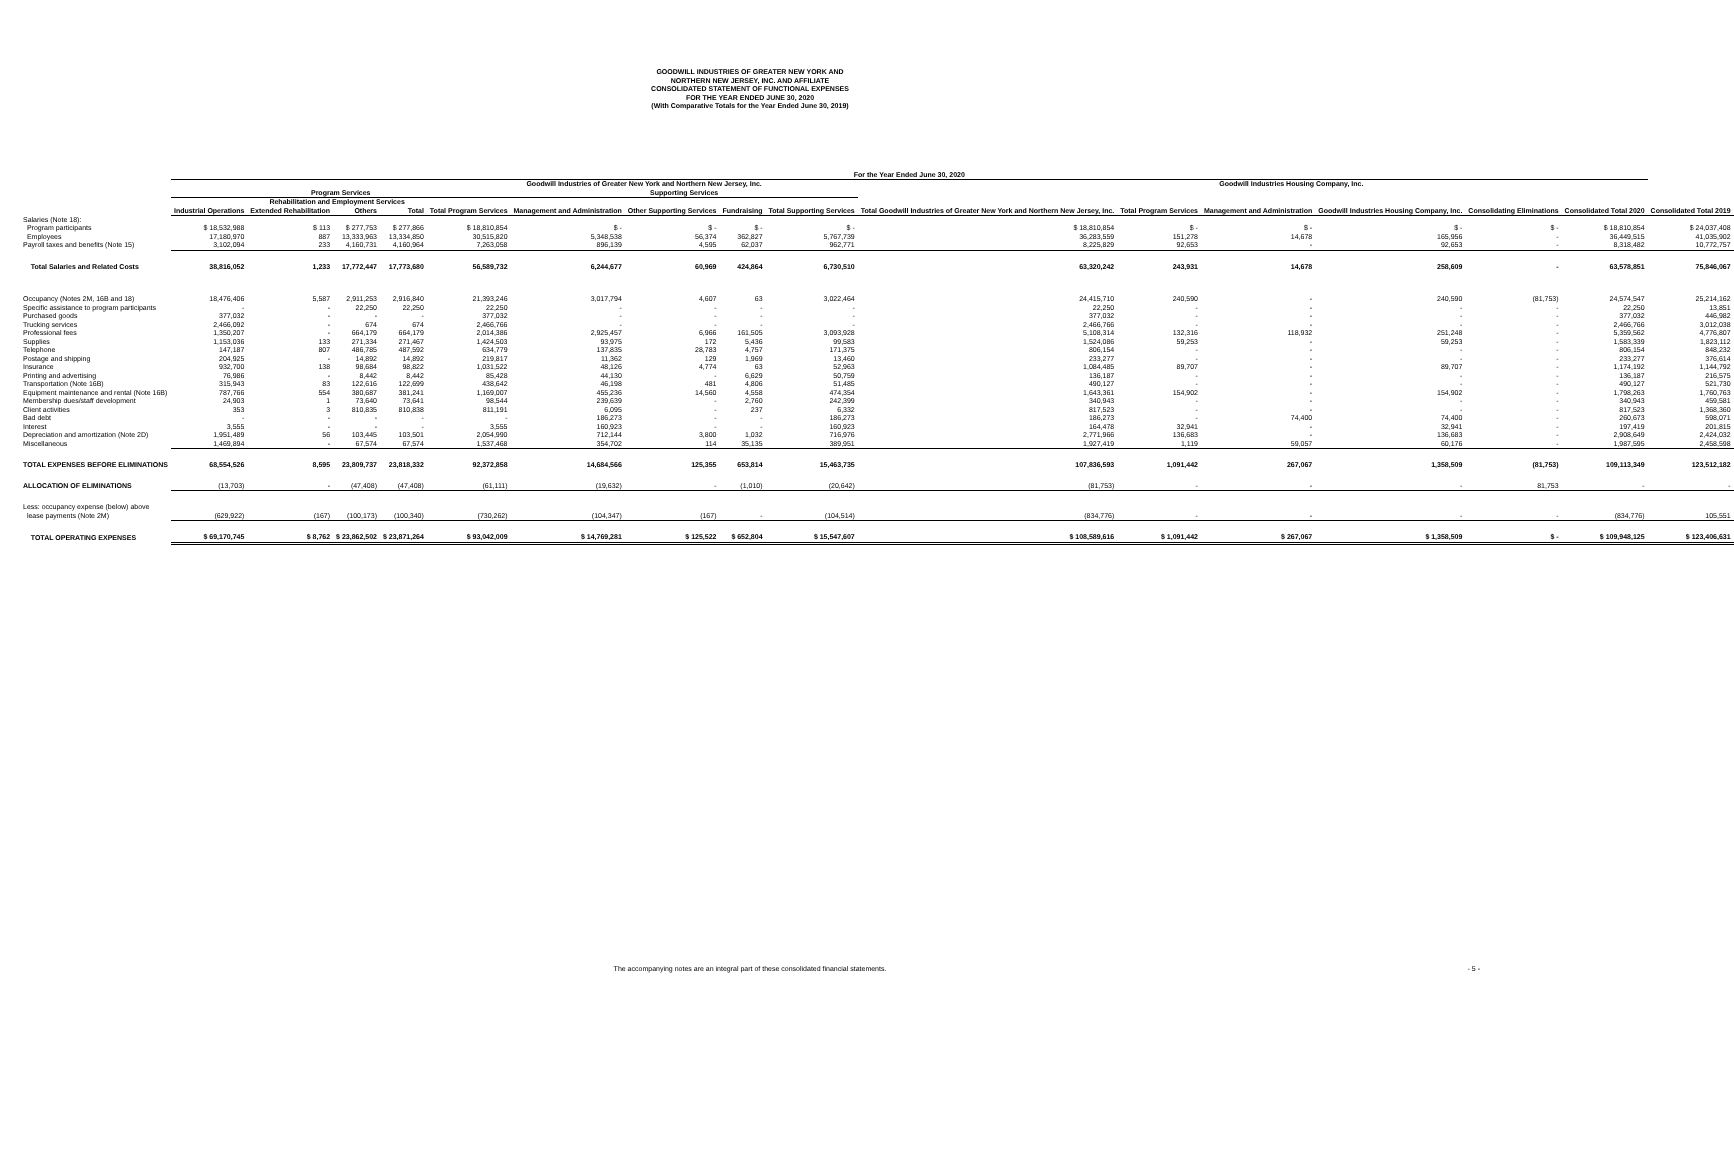GOODWILL INDUSTRIES OF GREATER NEW YORK AND
NORTHERN NEW JERSEY, INC. AND AFFILIATE
CONSOLIDATED STATEMENT OF FUNCTIONAL EXPENSES
FOR THE YEAR ENDED JUNE 30, 2020
(With Comparative Totals for the Year Ended June 30, 2019)
| | For the Year Ended June 30, 2020 | | | | | | | | | | | | | | | |
| --- | --- | --- | --- | --- | --- | --- | --- | --- | --- | --- | --- | --- | --- | --- | --- | --- |
| | Goodwill Industries of Greater New York and Northern New Jersey, Inc. | | | | | | | | | | Goodwill Industries Housing Company, Inc. | | | | | |
| | Program Services | | | | | Supporting Services | | | | | | | | | | |
| | | Rehabilitation and Employment Services | | | | | | | | | | | | | | |
| | Industrial Operations | Extended Rehabilitation | Others | Total | Total Program Services | Management and Administration | Other Supporting Services | Fundraising | Total Supporting Services | Total Goodwill Industries of Greater New York and Northern New Jersey, Inc. | Total Program Services | Management and Administration | Goodwill Industries Housing Company, Inc. | Consolidating Eliminations | Consolidated Total 2020 | Consolidated Total 2019 |
| Salaries (Note 18): | | | | | | | | | | | | | | | | |
| Program participants | $ 18,532,988 | $ 113 | $ 277,753 | $ 277,866 | $ 18,810,854 | $ - | $ - | $ - | $ - | $ 18,810,854 | $ - | $ - | $ - | $ - | $ 18,810,854 | $ 24,037,408 |
| Employees | 17,180,970 | 887 | 13,333,963 | 13,334,850 | 30,515,820 | 5,348,538 | 56,374 | 362,827 | 5,767,739 | 36,283,559 | 151,278 | 14,678 | 165,956 | - | 36,449,515 | 41,035,902 |
| Payroll taxes and benefits (Note 15) | 3,102,094 | 233 | 4,160,731 | 4,160,964 | 7,263,058 | 896,139 | 4,595 | 62,037 | 962,771 | 8,225,829 | 92,653 | - | 92,653 | - | 8,318,482 | 10,772,757 |
| Total Salaries and Related Costs | 38,816,052 | 1,233 | 17,772,447 | 17,773,680 | 56,589,732 | 6,244,677 | 60,969 | 424,864 | 6,730,510 | 63,320,242 | 243,931 | 14,678 | 258,609 | - | 63,578,851 | 75,846,067 |
| Occupancy (Notes 2M, 16B and 18) | 18,476,406 | 5,587 | 2,911,253 | 2,916,840 | 21,393,246 | 3,017,794 | 4,607 | 63 | 3,022,464 | 24,415,710 | 240,590 | - | 240,590 | (81,753) | 24,574,547 | 25,214,162 |
| Specific assistance to program participants | - | - | 22,250 | 22,250 | 22,250 | - | - | - | - | 22,250 | - | - | - | - | 22,250 | 13,851 |
| Purchased goods | 377,032 | - | - | - | 377,032 | - | - | - | - | 377,032 | - | - | - | - | 377,032 | 446,982 |
| Trucking services | 2,466,092 | - | 674 | 674 | 2,466,766 | - | - | - | - | 2,466,766 | - | - | - | - | 2,466,766 | 3,012,038 |
| Professional fees | 1,350,207 | - | 664,179 | 664,179 | 2,014,386 | 2,925,457 | 6,966 | 161,505 | 3,093,928 | 5,108,314 | 132,316 | 118,932 | 251,248 | - | 5,359,562 | 4,776,807 |
| Supplies | 1,153,036 | 133 | 271,334 | 271,467 | 1,424,503 | 93,975 | 172 | 5,436 | 99,583 | 1,524,086 | 59,253 | - | 59,253 | - | 1,583,339 | 1,823,112 |
| Telephone | 147,187 | 807 | 486,785 | 487,592 | 634,779 | 137,835 | 28,783 | 4,757 | 171,375 | 806,154 | - | - | - | - | 806,154 | 848,232 |
| Postage and shipping | 204,925 | - | 14,892 | 14,892 | 219,817 | 11,362 | 129 | 1,969 | 13,460 | 233,277 | - | - | - | - | 233,277 | 376,614 |
| Insurance | 932,700 | 138 | 98,684 | 98,822 | 1,031,522 | 48,126 | 4,774 | 63 | 52,963 | 1,084,485 | 89,707 | - | 89,707 | - | 1,174,192 | 1,144,792 |
| Printing and advertising | 76,986 | - | 8,442 | 8,442 | 85,428 | 44,130 | - | 6,629 | 50,759 | 136,187 | - | - | - | - | 136,187 | 216,575 |
| Transportation (Note 16B) | 315,943 | 83 | 122,616 | 122,699 | 438,642 | 46,198 | 481 | 4,806 | 51,485 | 490,127 | - | - | - | - | 490,127 | 521,730 |
| Equipment maintenance and rental (Note 16B) | 787,766 | 554 | 380,687 | 381,241 | 1,169,007 | 455,236 | 14,560 | 4,558 | 474,354 | 1,643,361 | 154,902 | - | 154,902 | - | 1,798,263 | 1,760,763 |
| Membership dues/staff development | 24,903 | 1 | 73,640 | 73,641 | 98,544 | 239,639 | - | 2,760 | 242,399 | 340,943 | - | - | - | - | 340,943 | 459,581 |
| Client activities | 353 | 3 | 810,835 | 810,838 | 811,191 | 6,095 | - | 237 | 6,332 | 817,523 | - | - | - | - | 817,523 | 1,368,360 |
| Bad debt | - | - | - | - | - | 186,273 | - | - | 186,273 | 186,273 | - | 74,400 | 74,400 | - | 260,673 | 598,071 |
| Interest | 3,555 | - | - | - | 3,555 | 160,923 | - | - | 160,923 | 164,478 | 32,941 | - | 32,941 | - | 197,419 | 201,815 |
| Depreciation and amortization (Note 2D) | 1,951,489 | 56 | 103,445 | 103,501 | 2,054,990 | 712,144 | 3,800 | 1,032 | 716,976 | 2,771,966 | 136,683 | - | 136,683 | - | 2,908,649 | 2,424,032 |
| Miscellaneous | 1,469,894 | - | 67,574 | 67,574 | 1,537,468 | 354,702 | 114 | 35,135 | 389,951 | 1,927,419 | 1,119 | 59,057 | 60,176 | - | 1,987,595 | 2,458,598 |
| TOTAL EXPENSES BEFORE ELIMINATIONS | 68,554,526 | 8,595 | 23,809,737 | 23,818,332 | 92,372,858 | 14,684,566 | 125,355 | 653,814 | 15,463,735 | 107,836,593 | 1,091,442 | 267,067 | 1,358,509 | (81,753) | 109,113,349 | 123,512,182 |
| ALLOCATION OF ELIMINATIONS | (13,703) | - | (47,408) | (47,408) | (61,111) | (19,632) | - | (1,010) | (20,642) | (81,753) | - | - | - | 81,753 | - | - |
| Less: occupancy expense (below) above | | | | | | | | | | | | | | | | |
| lease payments (Note 2M) | (629,922) | (167) | (100,173) | (100,340) | (730,262) | (104,347) | (167) | - | (104,514) | (834,776) | - | - | - | - | (834,776) | 105,551 |
| TOTAL OPERATING EXPENSES | $ 69,170,745 | $ 8,762 | $ 23,862,502 | $ 23,871,264 | $ 93,042,009 | $ 14,769,281 | $ 125,522 | $ 652,804 | $ 15,547,607 | $ 108,589,616 | $ 1,091,442 | $ 267,067 | $ 1,358,509 | $ - | $ 109,948,125 | $ 123,406,631 |
The accompanying notes are an integral part of these consolidated financial statements. - 5 -